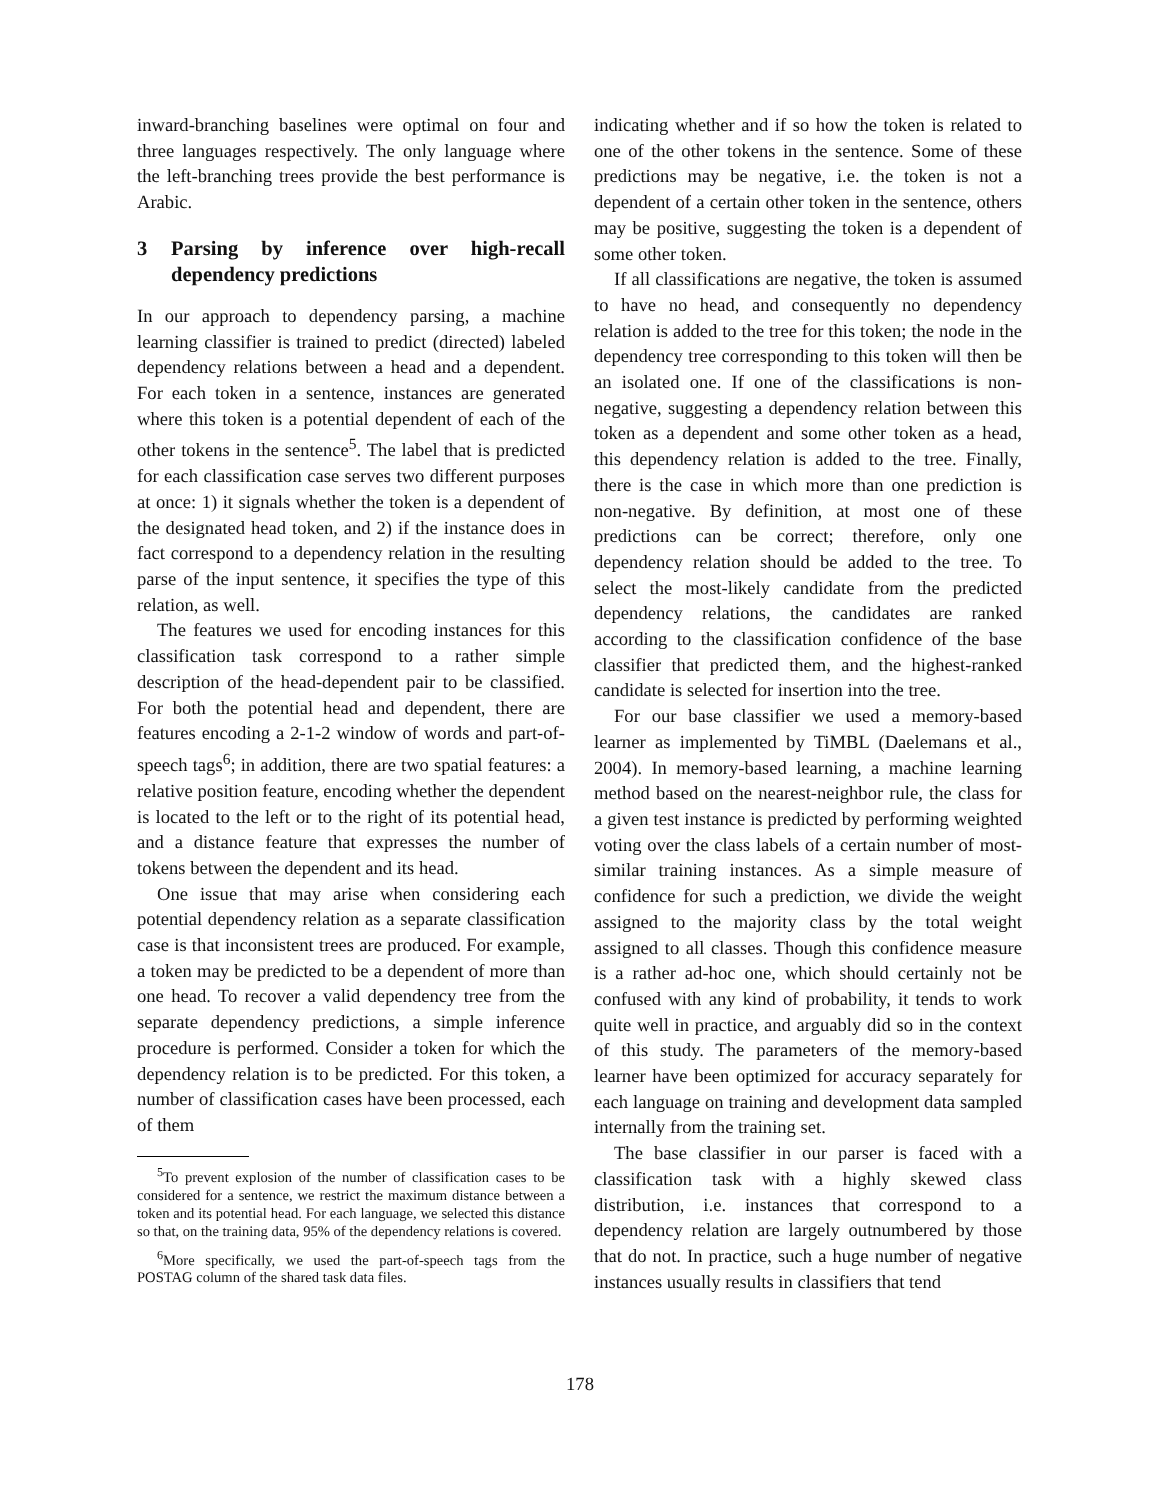inward-branching baselines were optimal on four and three languages respectively. The only language where the left-branching trees provide the best performance is Arabic.
3 Parsing by inference over high-recall dependency predictions
In our approach to dependency parsing, a machine learning classifier is trained to predict (directed) labeled dependency relations between a head and a dependent. For each token in a sentence, instances are generated where this token is a potential dependent of each of the other tokens in the sentence<sup>5</sup>. The label that is predicted for each classification case serves two different purposes at once: 1) it signals whether the token is a dependent of the designated head token, and 2) if the instance does in fact correspond to a dependency relation in the resulting parse of the input sentence, it specifies the type of this relation, as well.
The features we used for encoding instances for this classification task correspond to a rather simple description of the head-dependent pair to be classified. For both the potential head and dependent, there are features encoding a 2-1-2 window of words and part-of-speech tags<sup>6</sup>; in addition, there are two spatial features: a relative position feature, encoding whether the dependent is located to the left or to the right of its potential head, and a distance feature that expresses the number of tokens between the dependent and its head.
One issue that may arise when considering each potential dependency relation as a separate classification case is that inconsistent trees are produced. For example, a token may be predicted to be a dependent of more than one head. To recover a valid dependency tree from the separate dependency predictions, a simple inference procedure is performed. Consider a token for which the dependency relation is to be predicted. For this token, a number of classification cases have been processed, each of them
<sup>5</sup> To prevent explosion of the number of classification cases to be considered for a sentence, we restrict the maximum distance between a token and its potential head. For each language, we selected this distance so that, on the training data, 95% of the dependency relations is covered.
<sup>6</sup> More specifically, we used the part-of-speech tags from the POSTAG column of the shared task data files.
indicating whether and if so how the token is related to one of the other tokens in the sentence. Some of these predictions may be negative, i.e. the token is not a dependent of a certain other token in the sentence, others may be positive, suggesting the token is a dependent of some other token.
If all classifications are negative, the token is assumed to have no head, and consequently no dependency relation is added to the tree for this token; the node in the dependency tree corresponding to this token will then be an isolated one. If one of the classifications is non-negative, suggesting a dependency relation between this token as a dependent and some other token as a head, this dependency relation is added to the tree. Finally, there is the case in which more than one prediction is non-negative. By definition, at most one of these predictions can be correct; therefore, only one dependency relation should be added to the tree. To select the most-likely candidate from the predicted dependency relations, the candidates are ranked according to the classification confidence of the base classifier that predicted them, and the highest-ranked candidate is selected for insertion into the tree.
For our base classifier we used a memory-based learner as implemented by TiMBL (Daelemans et al., 2004). In memory-based learning, a machine learning method based on the nearest-neighbor rule, the class for a given test instance is predicted by performing weighted voting over the class labels of a certain number of most-similar training instances. As a simple measure of confidence for such a prediction, we divide the weight assigned to the majority class by the total weight assigned to all classes. Though this confidence measure is a rather ad-hoc one, which should certainly not be confused with any kind of probability, it tends to work quite well in practice, and arguably did so in the context of this study. The parameters of the memory-based learner have been optimized for accuracy separately for each language on training and development data sampled internally from the training set.
The base classifier in our parser is faced with a classification task with a highly skewed class distribution, i.e. instances that correspond to a dependency relation are largely outnumbered by those that do not. In practice, such a huge number of negative instances usually results in classifiers that tend
178